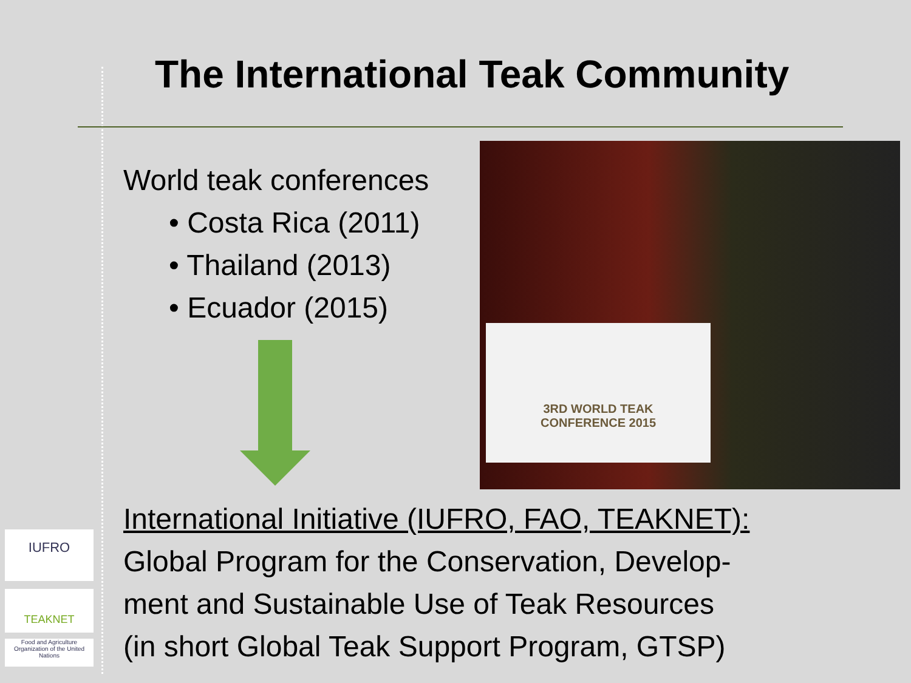The International Teak Community
World teak conferences
• Costa Rica (2011)
• Thailand (2013)
• Ecuador (2015)
3RD WORLD TEAK
CONFERENCE 2015
International Initiative (IUFRO, FAO, TEAKNET):
Global Program for the Conservation, Develop-
ment and Sustainable Use of Teak Resources
(in short Global Teak Support Program, GTSP)
IUFRO
TEAKNET
Food and Agriculture Organization of the United Nations